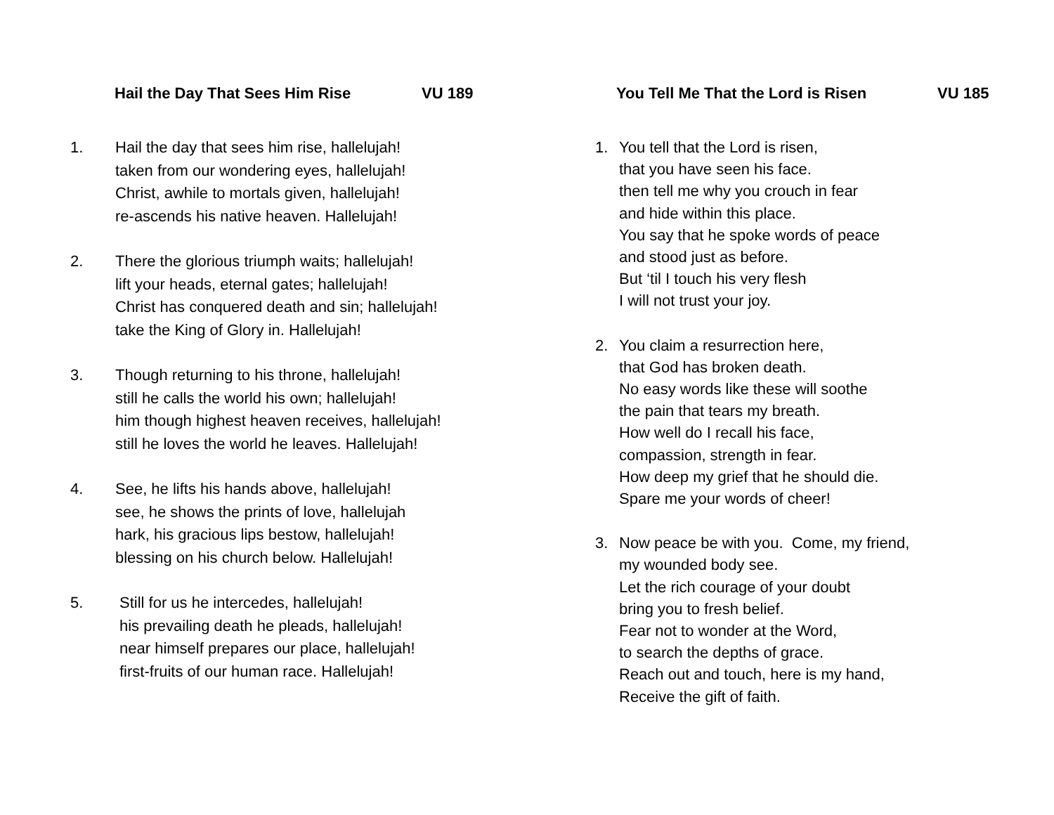Hail the Day That Sees Him Rise VU 189
1. Hail the day that sees him rise, hallelujah!
taken from our wondering eyes, hallelujah!
Christ, awhile to mortals given, hallelujah!
re-ascends his native heaven. Hallelujah!
2. There the glorious triumph waits; hallelujah!
lift your heads, eternal gates; hallelujah!
Christ has conquered death and sin; hallelujah!
take the King of Glory in. Hallelujah!
3. Though returning to his throne, hallelujah!
still he calls the world his own; hallelujah!
him though highest heaven receives, hallelujah!
still he loves the world he leaves. Hallelujah!
4. See, he lifts his hands above, hallelujah!
see, he shows the prints of love, hallelujah
hark, his gracious lips bestow, hallelujah!
blessing on his church below. Hallelujah!
5. Still for us he intercedes, hallelujah!
his prevailing death he pleads, hallelujah!
near himself prepares our place, hallelujah!
first-fruits of our human race. Hallelujah!
You Tell Me That the Lord is Risen VU 185
1. You tell that the Lord is risen,
that you have seen his face.
then tell me why you crouch in fear
and hide within this place.
You say that he spoke words of peace
and stood just as before.
But ‘til I touch his very flesh
I will not trust your joy.
2. You claim a resurrection here,
that God has broken death.
No easy words like these will soothe
the pain that tears my breath.
How well do I recall his face,
compassion, strength in fear.
How deep my grief that he should die.
Spare me your words of cheer!
3. Now peace be with you. Come, my friend,
my wounded body see.
Let the rich courage of your doubt
bring you to fresh belief.
Fear not to wonder at the Word,
to search the depths of grace.
Reach out and touch, here is my hand,
Receive the gift of faith.